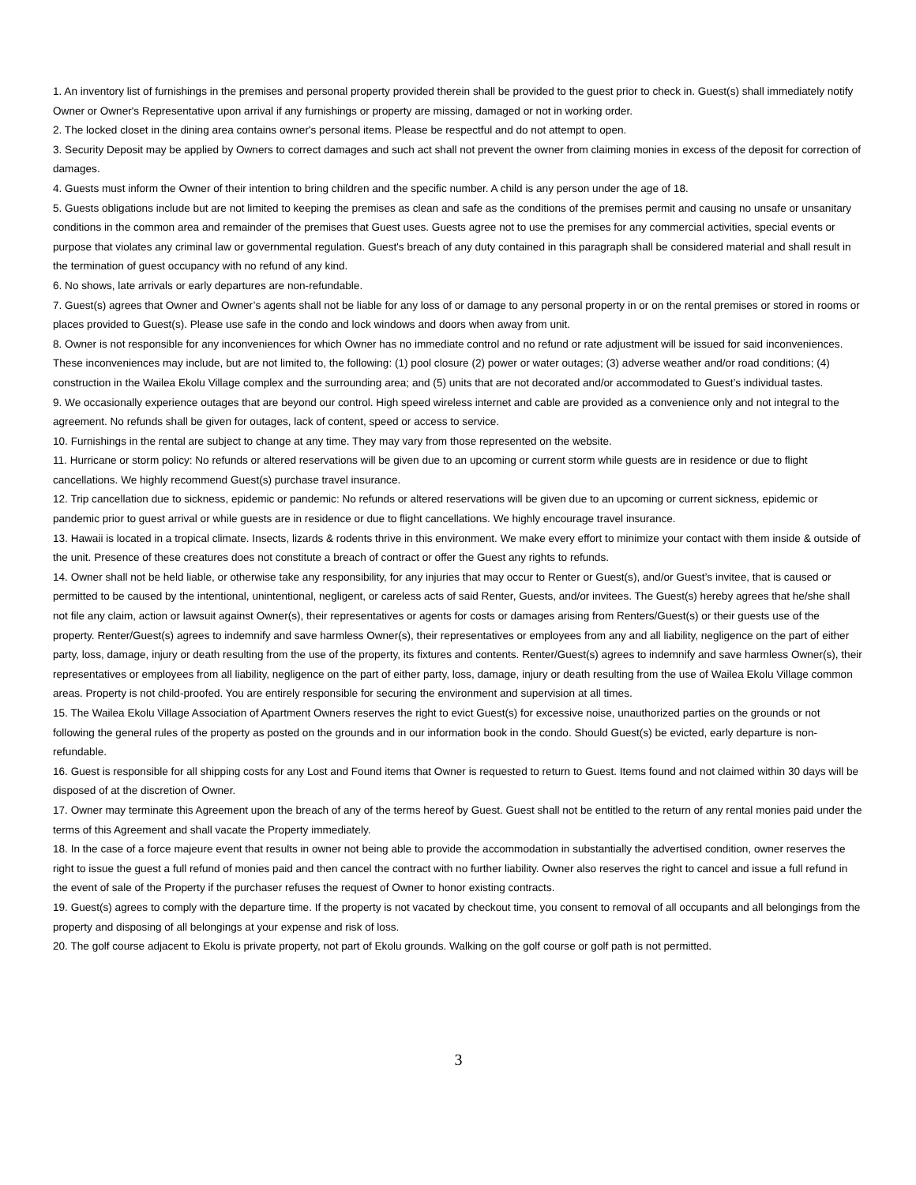1. An inventory list of furnishings in the premises and personal property provided therein shall be provided to the guest prior to check in. Guest(s) shall immediately notify Owner or Owner's Representative upon arrival if any furnishings or property are missing, damaged or not in working order.
2. The locked closet in the dining area contains owner's personal items. Please be respectful and do not attempt to open.
3. Security Deposit may be applied by Owners to correct damages and such act shall not prevent the owner from claiming monies in excess of the deposit for correction of damages.
4. Guests must inform the Owner of their intention to bring children and the specific number. A child is any person under the age of 18.
5. Guests obligations include but are not limited to keeping the premises as clean and safe as the conditions of the premises permit and causing no unsafe or unsanitary conditions in the common area and remainder of the premises that Guest uses. Guests agree not to use the premises for any commercial activities, special events or purpose that violates any criminal law or governmental regulation. Guest's breach of any duty contained in this paragraph shall be considered material and shall result in the termination of guest occupancy with no refund of any kind.
6. No shows, late arrivals or early departures are non-refundable.
7. Guest(s) agrees that Owner and Owner’s agents shall not be liable for any loss of or damage to any personal property in or on the rental premises or stored in rooms or places provided to Guest(s). Please use safe in the condo and lock windows and doors when away from unit.
8. Owner is not responsible for any inconveniences for which Owner has no immediate control and no refund or rate adjustment will be issued for said inconveniences. These inconveniences may include, but are not limited to, the following: (1) pool closure (2) power or water outages; (3) adverse weather and/or road conditions; (4) construction in the Wailea Ekolu Village complex and the surrounding area; and (5) units that are not decorated and/or accommodated to Guest’s individual tastes.
9. We occasionally experience outages that are beyond our control. High speed wireless internet and cable are provided as a convenience only and not integral to the agreement. No refunds shall be given for outages, lack of content, speed or access to service.
10. Furnishings in the rental are subject to change at any time. They may vary from those represented on the website.
11. Hurricane or storm policy: No refunds or altered reservations will be given due to an upcoming or current storm while guests are in residence or due to flight cancellations. We highly recommend Guest(s) purchase travel insurance.
12. Trip cancellation due to sickness, epidemic or pandemic: No refunds or altered reservations will be given due to an upcoming or current sickness, epidemic or pandemic prior to guest arrival or while guests are in residence or due to flight cancellations. We highly encourage travel insurance.
13. Hawaii is located in a tropical climate. Insects, lizards & rodents thrive in this environment. We make every effort to minimize your contact with them inside & outside of the unit. Presence of these creatures does not constitute a breach of contract or offer the Guest any rights to refunds.
14. Owner shall not be held liable, or otherwise take any responsibility, for any injuries that may occur to Renter or Guest(s), and/or Guest’s invitee, that is caused or permitted to be caused by the intentional, unintentional, negligent, or careless acts of said Renter, Guests, and/or invitees. The Guest(s) hereby agrees that he/she shall not file any claim, action or lawsuit against Owner(s), their representatives or agents for costs or damages arising from Renters/Guest(s) or their guests use of the property. Renter/Guest(s) agrees to indemnify and save harmless Owner(s), their representatives or employees from any and all liability, negligence on the part of either party, loss, damage, injury or death resulting from the use of the property, its fixtures and contents. Renter/Guest(s) agrees to indemnify and save harmless Owner(s), their representatives or employees from all liability, negligence on the part of either party, loss, damage, injury or death resulting from the use of Wailea Ekolu Village common areas. Property is not child-proofed. You are entirely responsible for securing the environment and supervision at all times.
15. The Wailea Ekolu Village Association of Apartment Owners reserves the right to evict Guest(s) for excessive noise, unauthorized parties on the grounds or not following the general rules of the property as posted on the grounds and in our information book in the condo. Should Guest(s) be evicted, early departure is non-refundable.
16. Guest is responsible for all shipping costs for any Lost and Found items that Owner is requested to return to Guest. Items found and not claimed within 30 days will be disposed of at the discretion of Owner.
17. Owner may terminate this Agreement upon the breach of any of the terms hereof by Guest. Guest shall not be entitled to the return of any rental monies paid under the terms of this Agreement and shall vacate the Property immediately.
18. In the case of a force majeure event that results in owner not being able to provide the accommodation in substantially the advertised condition, owner reserves the right to issue the guest a full refund of monies paid and then cancel the contract with no further liability. Owner also reserves the right to cancel and issue a full refund in the event of sale of the Property if the purchaser refuses the request of Owner to honor existing contracts.
19. Guest(s) agrees to comply with the departure time. If the property is not vacated by checkout time, you consent to removal of all occupants and all belongings from the property and disposing of all belongings at your expense and risk of loss.
20. The golf course adjacent to Ekolu is private property, not part of Ekolu grounds. Walking on the golf course or golf path is not permitted.
3